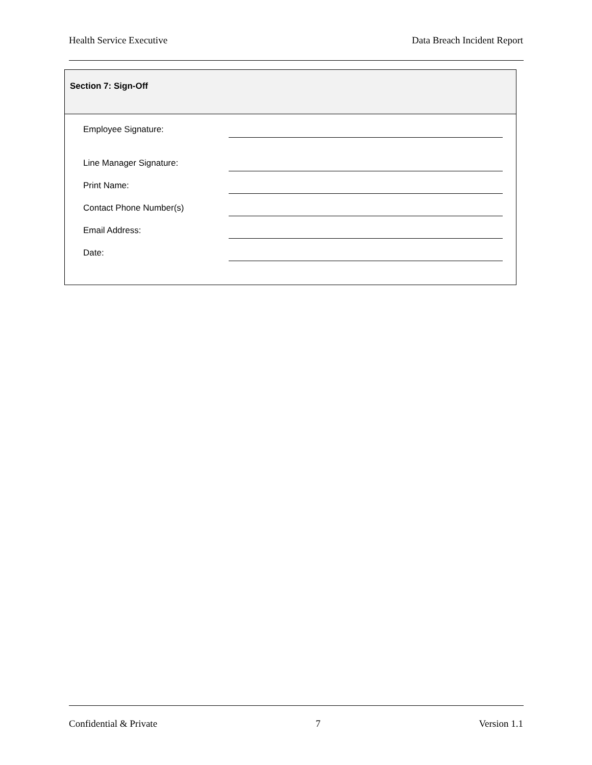Health Service Executive Data Breach Incident Report
Section 7: Sign-Off
Employee Signature:
Line Manager Signature:
Print Name:
Contact Phone Number(s)
Email Address:
Date:
Confidential & Private 7 Version 1.1